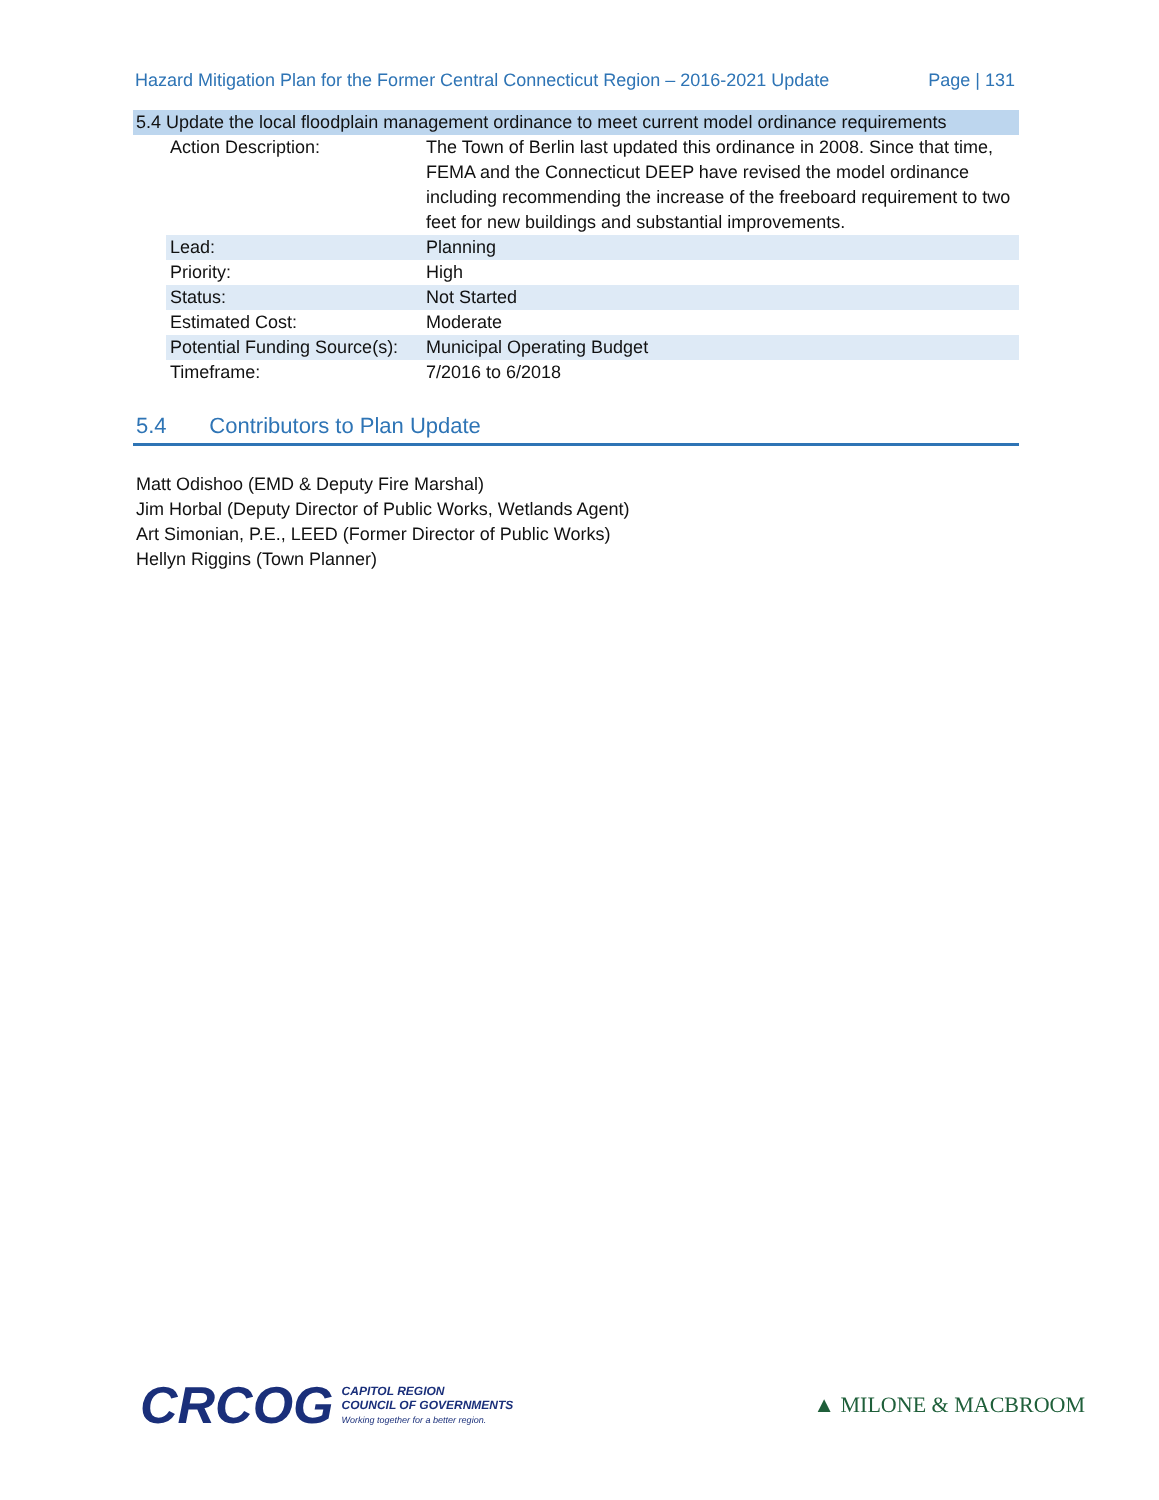Hazard Mitigation Plan for the Former Central Connecticut Region – 2016-2021 Update Page | 131
5.4 Update the local floodplain management ordinance to meet current model ordinance requirements
| Action Description: | The Town of Berlin last updated this ordinance in 2008. Since that time, FEMA and the Connecticut DEEP have revised the model ordinance including recommending the increase of the freeboard requirement to two feet for new buildings and substantial improvements. |
| Lead: | Planning |
| Priority: | High |
| Status: | Not Started |
| Estimated Cost: | Moderate |
| Potential Funding Source(s): | Municipal Operating Budget |
| Timeframe: | 7/2016 to 6/2018 |
5.4 Contributors to Plan Update
Matt Odishoo (EMD & Deputy Fire Marshal)
Jim Horbal (Deputy Director of Public Works, Wetlands Agent)
Art Simonian, P.E., LEED (Former Director of Public Works)
Hellyn Riggins (Town Planner)
CRCOG
CAPITOL REGION
COUNCIL OF GOVERNMENTS
Working together for a better region.
▲ MILONE & MACBROOM